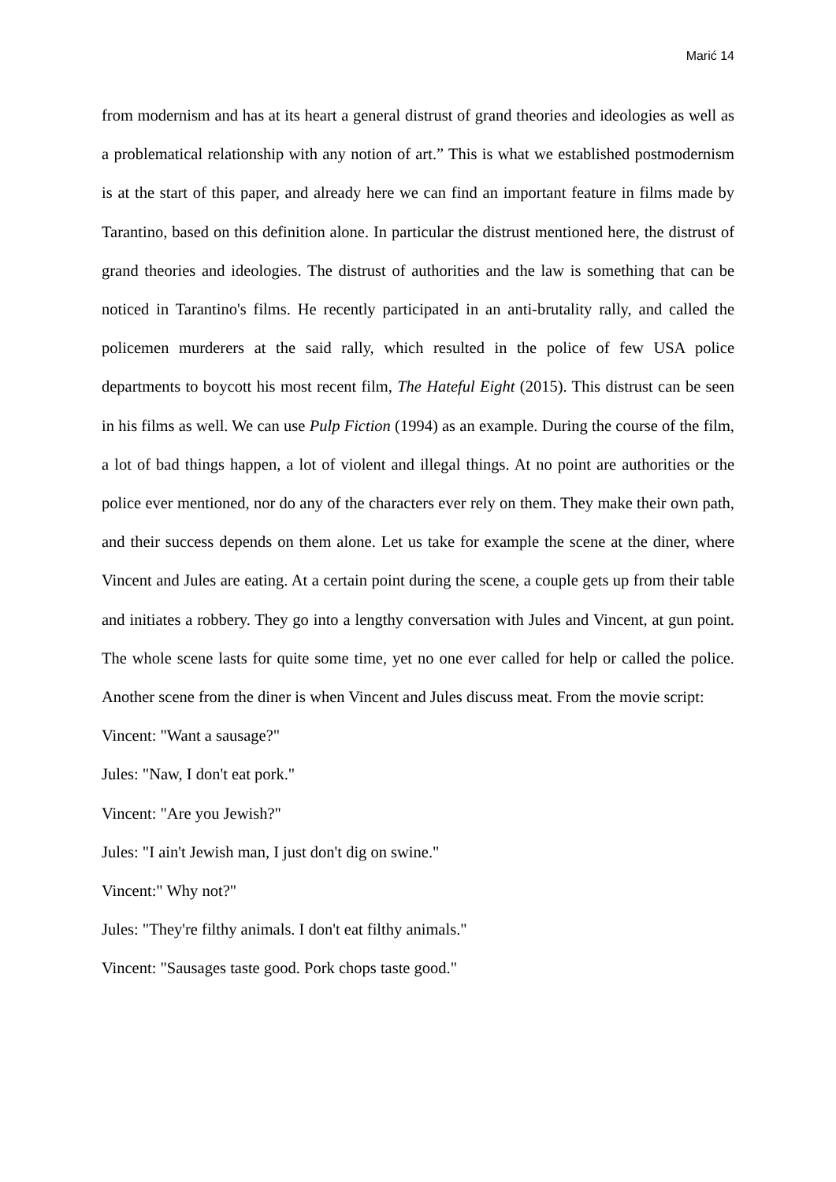Marić 14
from modernism and has at its heart a general distrust of grand theories and ideologies as well as a problematical relationship with any notion of art.” This is what we established postmodernism is at the start of this paper, and already here we can find an important feature in films made by Tarantino, based on this definition alone. In particular the distrust mentioned here, the distrust of grand theories and ideologies. The distrust of authorities and the law is something that can be noticed in Tarantino's films. He recently participated in an anti-brutality rally, and called the policemen murderers at the said rally, which resulted in the police of few USA police departments to boycott his most recent film, The Hateful Eight (2015). This distrust can be seen in his films as well. We can use Pulp Fiction (1994) as an example. During the course of the film, a lot of bad things happen, a lot of violent and illegal things. At no point are authorities or the police ever mentioned, nor do any of the characters ever rely on them. They make their own path, and their success depends on them alone. Let us take for example the scene at the diner, where Vincent and Jules are eating. At a certain point during the scene, a couple gets up from their table and initiates a robbery. They go into a lengthy conversation with Jules and Vincent, at gun point. The whole scene lasts for quite some time, yet no one ever called for help or called the police. Another scene from the diner is when Vincent and Jules discuss meat. From the movie script:
Vincent: "Want a sausage?"
Jules: "Naw, I don't eat pork."
Vincent: "Are you Jewish?"
Jules: "I ain't Jewish man, I just don't dig on swine."
Vincent:" Why not?"
Jules: "They're filthy animals. I don't eat filthy animals."
Vincent: "Sausages taste good. Pork chops taste good."